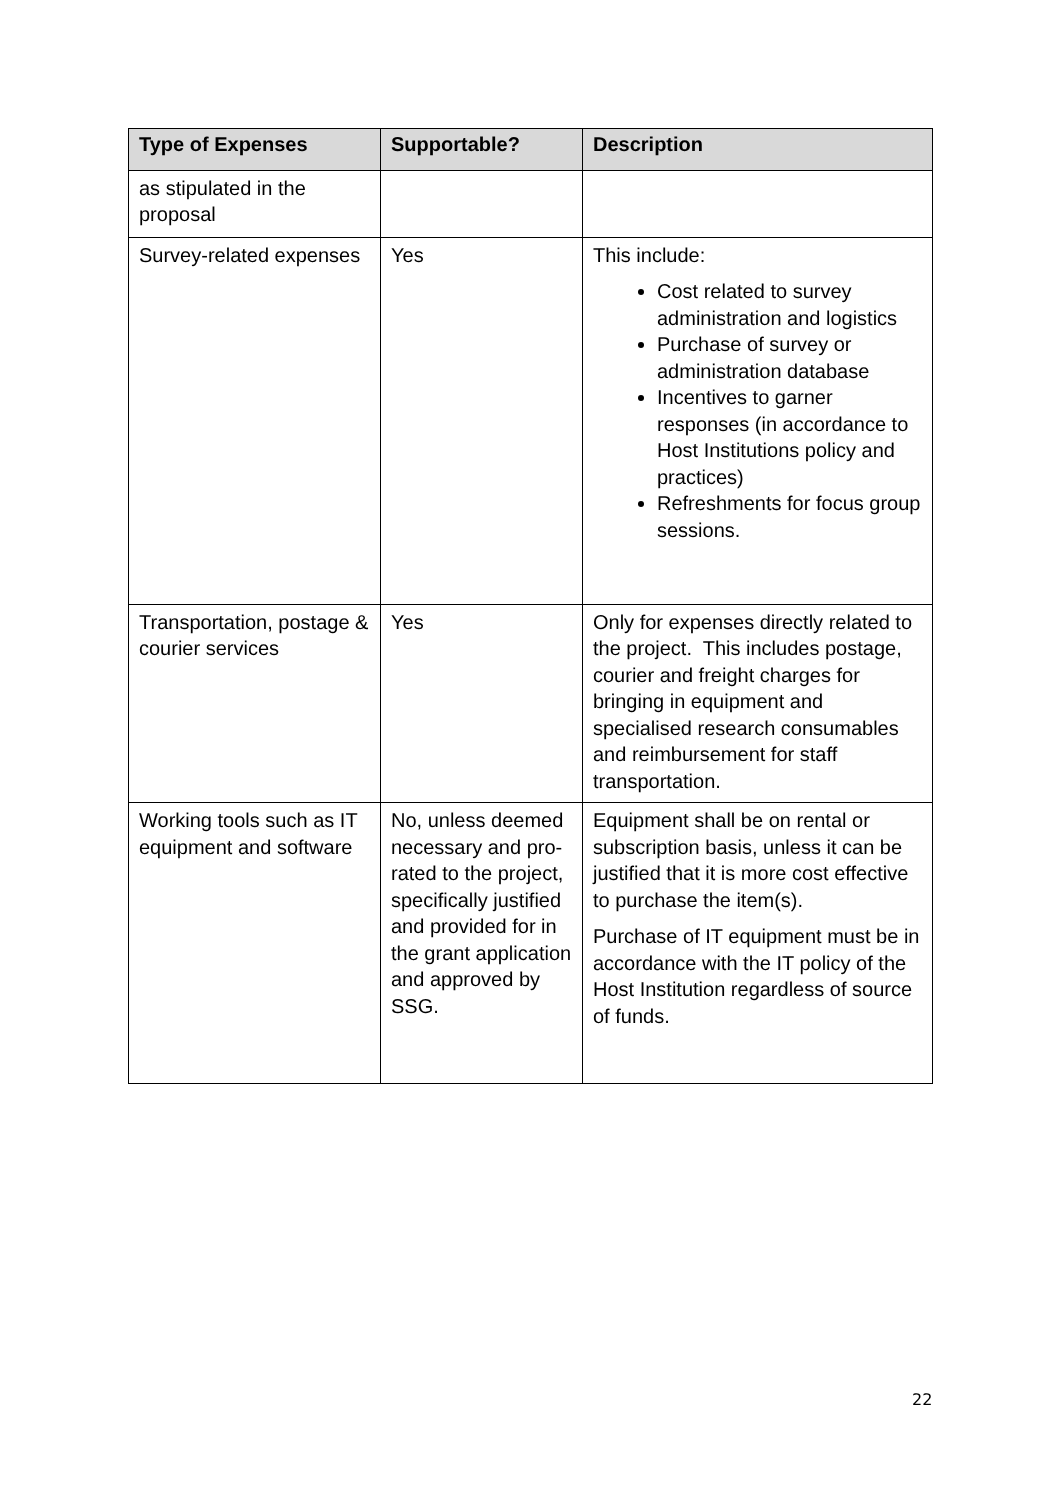| Type of Expenses | Supportable? | Description |
| --- | --- | --- |
| as stipulated in the proposal | | |
| Survey-related expenses | Yes | This include: Cost related to survey administration and logistics Purchase of survey or administration database Incentives to garner responses (in accordance to Host Institutions policy and practices) Refreshments for focus group sessions. |
| Transportation, postage & courier services | Yes | Only for expenses directly related to the project. This includes postage, courier and freight charges for bringing in equipment and specialised research consumables and reimbursement for staff transportation. |
| Working tools such as IT equipment and software | No, unless deemed necessary and pro-rated to the project, specifically justified and provided for in the grant application and approved by SSG. | Equipment shall be on rental or subscription basis, unless it can be justified that it is more cost effective to purchase the item(s). Purchase of IT equipment must be in accordance with the IT policy of the Host Institution regardless of source of funds. |
22